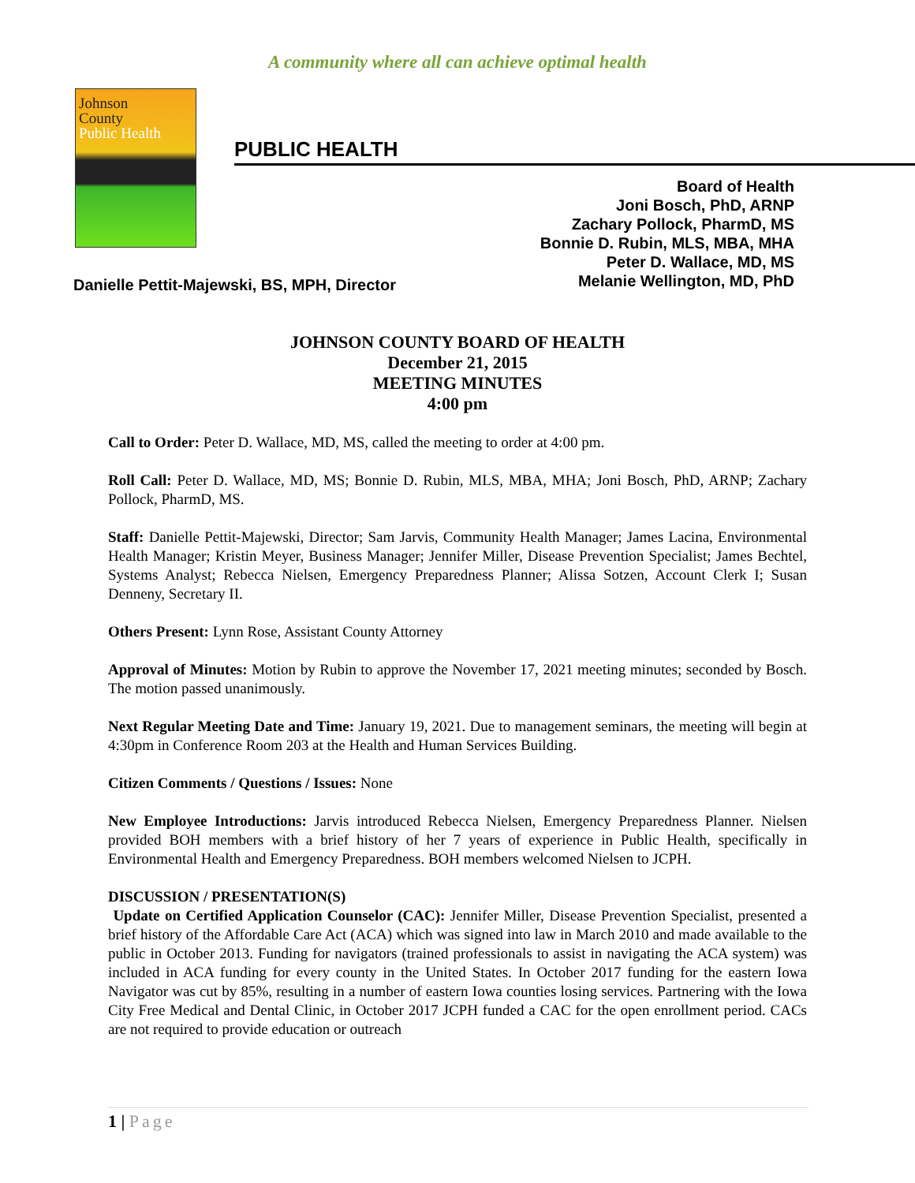A community where all can achieve optimal health
Johnson
County
Public Health
PUBLIC HEALTH
Board of Health
Joni Bosch, PhD, ARNP
Zachary Pollock, PharmD, MS
Bonnie D. Rubin, MLS, MBA, MHA
Peter D. Wallace, MD, MS
Melanie Wellington, MD, PhD
Danielle Pettit-Majewski, BS, MPH, Director
JOHNSON COUNTY BOARD OF HEALTH
December 21, 2015
MEETING MINUTES
4:00 pm
Call to Order: Peter D. Wallace, MD, MS, called the meeting to order at 4:00 pm.
Roll Call: Peter D. Wallace, MD, MS; Bonnie D. Rubin, MLS, MBA, MHA; Joni Bosch, PhD, ARNP; Zachary Pollock, PharmD, MS.
Staff: Danielle Pettit-Majewski, Director; Sam Jarvis, Community Health Manager; James Lacina, Environmental Health Manager; Kristin Meyer, Business Manager; Jennifer Miller, Disease Prevention Specialist; James Bechtel, Systems Analyst; Rebecca Nielsen, Emergency Preparedness Planner; Alissa Sotzen, Account Clerk I; Susan Denneny, Secretary II.
Others Present: Lynn Rose, Assistant County Attorney
Approval of Minutes: Motion by Rubin to approve the November 17, 2021 meeting minutes; seconded by Bosch. The motion passed unanimously.
Next Regular Meeting Date and Time: January 19, 2021. Due to management seminars, the meeting will begin at 4:30pm in Conference Room 203 at the Health and Human Services Building.
Citizen Comments / Questions / Issues: None
New Employee Introductions: Jarvis introduced Rebecca Nielsen, Emergency Preparedness Planner. Nielsen provided BOH members with a brief history of her 7 years of experience in Public Health, specifically in Environmental Health and Emergency Preparedness. BOH members welcomed Nielsen to JCPH.
DISCUSSION / PRESENTATION(S)
Update on Certified Application Counselor (CAC): Jennifer Miller, Disease Prevention Specialist, presented a brief history of the Affordable Care Act (ACA) which was signed into law in March 2010 and made available to the public in October 2013. Funding for navigators (trained professionals to assist in navigating the ACA system) was included in ACA funding for every county in the United States. In October 2017 funding for the eastern Iowa Navigator was cut by 85%, resulting in a number of eastern Iowa counties losing services. Partnering with the Iowa City Free Medical and Dental Clinic, in October 2017 JCPH funded a CAC for the open enrollment period. CACs are not required to provide education or outreach
1 | Page